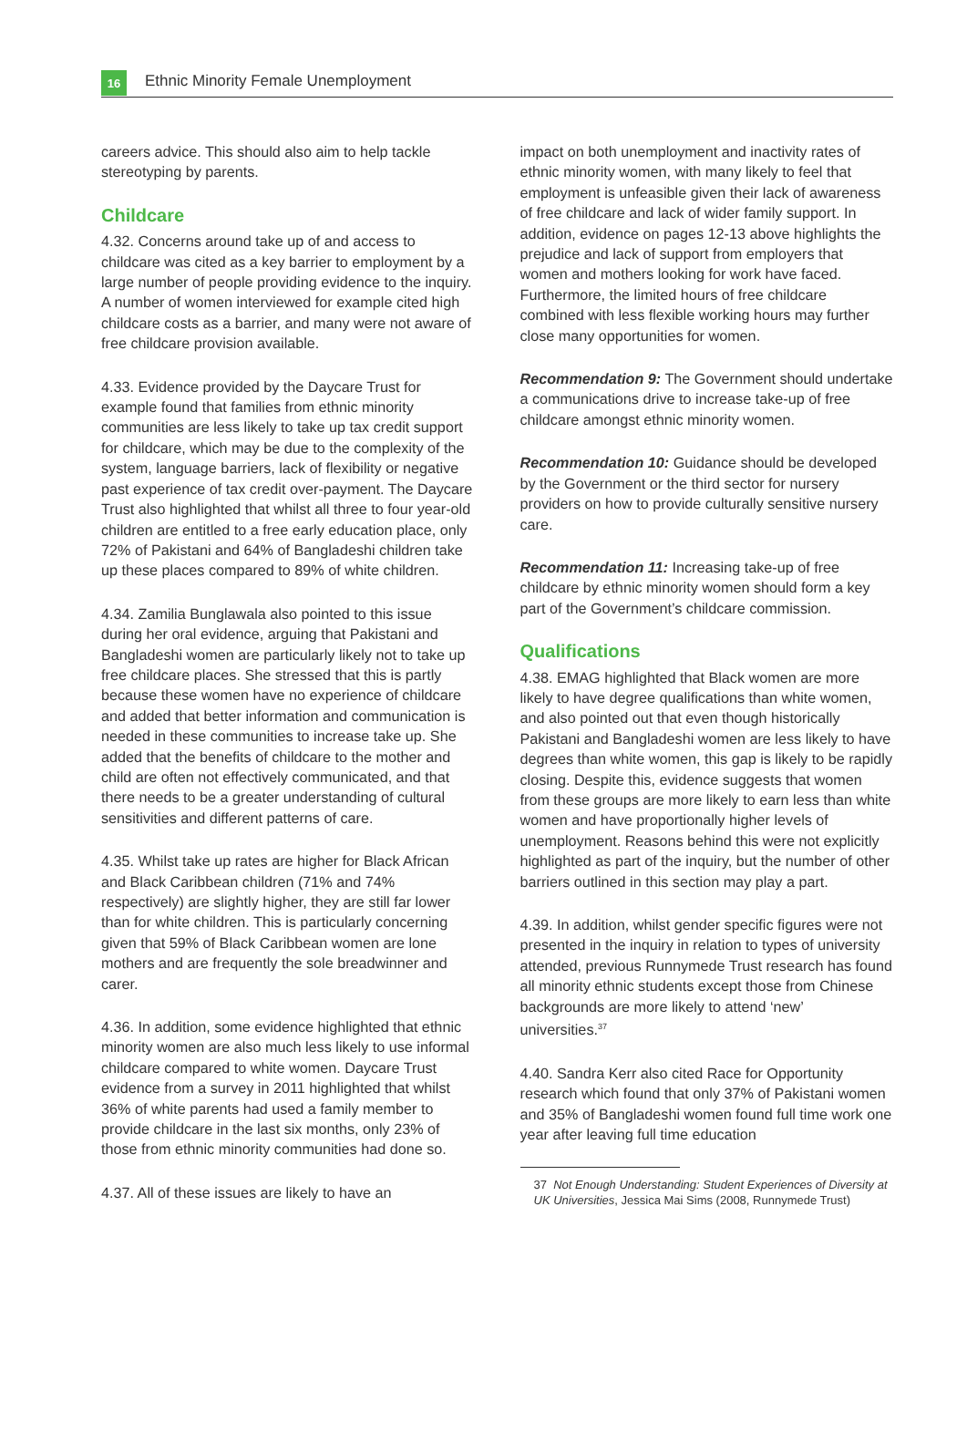16
Ethnic Minority Female Unemployment
careers advice. This should also aim to help tackle stereotyping by parents.
Childcare
4.32. Concerns around take up of and access to childcare was cited as a key barrier to employment by a large number of people providing evidence to the inquiry. A number of women interviewed for example cited high childcare costs as a barrier, and many were not aware of free childcare provision available.
4.33. Evidence provided by the Daycare Trust for example found that families from ethnic minority communities are less likely to take up tax credit support for childcare, which may be due to the complexity of the system, language barriers, lack of flexibility or negative past experience of tax credit over-payment. The Daycare Trust also highlighted that whilst all three to four year-old children are entitled to a free early education place, only 72% of Pakistani and 64% of Bangladeshi children take up these places compared to 89% of white children.
4.34. Zamilia Bunglawala also pointed to this issue during her oral evidence, arguing that Pakistani and Bangladeshi women are particularly likely not to take up free childcare places. She stressed that this is partly because these women have no experience of childcare and added that better information and communication is needed in these communities to increase take up. She added that the benefits of childcare to the mother and child are often not effectively communicated, and that there needs to be a greater understanding of cultural sensitivities and different patterns of care.
4.35. Whilst take up rates are higher for Black African and Black Caribbean children (71% and 74% respectively) are slightly higher, they are still far lower than for white children. This is particularly concerning given that 59% of Black Caribbean women are lone mothers and are frequently the sole breadwinner and carer.
4.36. In addition, some evidence highlighted that ethnic minority women are also much less likely to use informal childcare compared to white women. Daycare Trust evidence from a survey in 2011 highlighted that whilst 36% of white parents had used a family member to provide childcare in the last six months, only 23% of those from ethnic minority communities had done so.
4.37. All of these issues are likely to have an
impact on both unemployment and inactivity rates of ethnic minority women, with many likely to feel that employment is unfeasible given their lack of awareness of free childcare and lack of wider family support. In addition, evidence on pages 12-13 above highlights the prejudice and lack of support from employers that women and mothers looking for work have faced. Furthermore, the limited hours of free childcare combined with less flexible working hours may further close many opportunities for women.
Recommendation 9: The Government should undertake a communications drive to increase take-up of free childcare amongst ethnic minority women.
Recommendation 10: Guidance should be developed by the Government or the third sector for nursery providers on how to provide culturally sensitive nursery care.
Recommendation 11: Increasing take-up of free childcare by ethnic minority women should form a key part of the Government’s childcare commission.
Qualifications
4.38. EMAG highlighted that Black women are more likely to have degree qualifications than white women, and also pointed out that even though historically Pakistani and Bangladeshi women are less likely to have degrees than white women, this gap is likely to be rapidly closing. Despite this, evidence suggests that women from these groups are more likely to earn less than white women and have proportionally higher levels of unemployment. Reasons behind this were not explicitly highlighted as part of the inquiry, but the number of other barriers outlined in this section may play a part.
4.39. In addition, whilst gender specific figures were not presented in the inquiry in relation to types of university attended, previous Runnymede Trust research has found all minority ethnic students except those from Chinese backgrounds are more likely to attend ‘new’ universities.<sup>37</sup>
4.40. Sandra Kerr also cited Race for Opportunity research which found that only 37% of Pakistani women and 35% of Bangladeshi women found full time work one year after leaving full time education
37 Not Enough Understanding: Student Experiences of Diversity at UK Universities, Jessica Mai Sims (2008, Runnymede Trust)